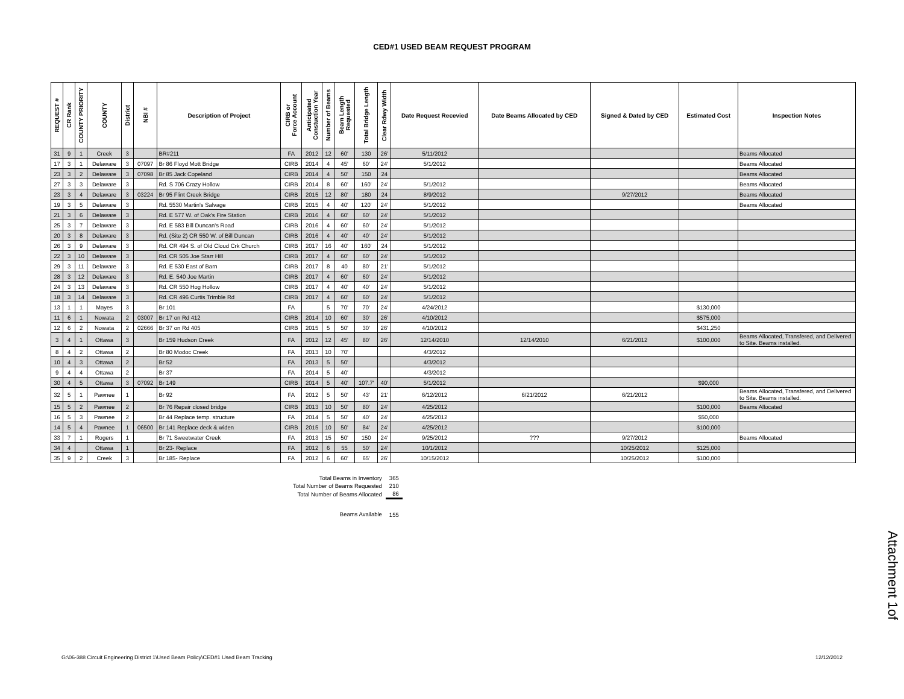CED#1 USED BEAM REQUEST PROGRAM
| REQUEST # | CR Rank | COUNTY PRIORITY | COUNTY | District | NBI # | Description of Project | CIRB or Force Account | Anticipated Constuction Year | Number of Beams | Beam Length Requested | Total Bridge Length | Clear Rdwy Width | Date Request Recevied | Date Beams Allocated by CED | Signed & Dated by CED | Estimated Cost | Inspection Notes |
| --- | --- | --- | --- | --- | --- | --- | --- | --- | --- | --- | --- | --- | --- | --- | --- | --- | --- |
| 31 | 9 | 1 | Creek | 3 | | BR#211 | FA | 2012 | 12 | 60' | 130 | 26' | 5/11/2012 | | | | Beams Allocated |
| 17 | 3 | 1 | Delaware | 3 | 07097 | Br 86 Floyd Mott Bridge | CIRB | 2014 | 4 | 45' | 60' | 24' | 5/1/2012 | | | | Beams Allocated |
| 23 | 3 | 2 | Delaware | 3 | 07098 | Br 85 Jack Copeland | CIRB | 2014 | 4 | 50' | 150 | 24 | | | | | Beams Allocated |
| 27 | 3 | 3 | Delaware | 3 | | Rd. S 706 Crazy Hollow | CIRB | 2014 | 8 | 60' | 160' | 24' | 5/1/2012 | | | | Beams Allocated |
| 23 | 3 | 4 | Delaware | 3 | 03224 | Br 95 Flint Creek Bridge | CIRB | 2015 | 12 | 80' | 180 | 24 | 8/9/2012 | | 9/27/2012 | | Beams Allocated |
| 19 | 3 | 5 | Delaware | 3 | | Rd. 5530 Martin's Salvage | CIRB | 2015 | 4 | 40' | 120' | 24' | 5/1/2012 | | | | Beams Allocated |
| 21 | 3 | 6 | Delaware | 3 | | Rd. E 577 W. of Oak's Fire Station | CIRB | 2016 | 4 | 60' | 60' | 24' | 5/1/2012 | | | | |
| 25 | 3 | 7 | Delaware | 3 | | Rd. E 583 Bill Duncan's Road | CIRB | 2016 | 4 | 60' | 60' | 24' | 5/1/2012 | | | | |
| 20 | 3 | 8 | Delaware | 3 | | Rd. (Site 2) CR 550 W. of Bill Duncan | CIRB | 2016 | 4 | 40' | 40' | 24' | 5/1/2012 | | | | |
| 26 | 3 | 9 | Delaware | 3 | | Rd. CR 494 S. of Old Cloud Crk Church | CIRB | 2017 | 16 | 40' | 160' | 24 | 5/1/2012 | | | | |
| 22 | 3 | 10 | Delaware | 3 | | Rd. CR 505 Joe Starr Hill | CIRB | 2017 | 4 | 60' | 60' | 24' | 5/1/2012 | | | | |
| 29 | 3 | 11 | Delaware | 3 | | Rd. E 530 East of Barn | CIRB | 2017 | 8 | 40 | 80' | 21' | 5/1/2012 | | | | |
| 28 | 3 | 12 | Delaware | 3 | | Rd. E. 540 Joe Martin | CIRB | 2017 | 4 | 60' | 60' | 24' | 5/1/2012 | | | | |
| 24 | 3 | 13 | Delaware | 3 | | Rd. CR 550 Hog Hollow | CIRB | 2017 | 4 | 40' | 40' | 24' | 5/1/2012 | | | | |
| 18 | 3 | 14 | Delaware | 3 | | Rd. CR 496 Curtis Trimble Rd | CIRB | 2017 | 4 | 60' | 60' | 24' | 5/1/2012 | | | | |
| 13 | 1 | 1 | Mayes | 3 | | Br 101 | FA | | 5 | 70' | 70' | 24' | 4/24/2012 | | | $130,000 | |
| 11 | 6 | 1 | Nowata | 2 | 03007 | Br 17 on Rd 412 | CIRB | 2014 | 10 | 60' | 30' | 26' | 4/10/2012 | | | $575,000 | |
| 12 | 6 | 2 | Nowata | 2 | 02666 | Br 37 on Rd 405 | CIRB | 2015 | 5 | 50' | 30' | 26' | 4/10/2012 | | | $431,250 | |
| 3 | 4 | 1 | Ottawa | 3 | | Br 159 Hudson Creek | FA | 2012 | 12 | 45' | 80' | 26' | 12/14/2010 | 12/14/2010 | 6/21/2012 | $100,000 | Beams Allocated, Transfered, and Delivered to Site. Beams installed. |
| 8 | 4 | 2 | Ottawa | 2 | | Br 80 Modoc Creek | FA | 2013 | 10 | 70' | | | 4/3/2012 | | | | |
| 10 | 4 | 3 | Ottawa | 2 | | Br 52 | FA | 2013 | 5 | 50' | | | 4/3/2012 | | | | |
| 9 | 4 | 4 | Ottawa | 2 | | Br 37 | FA | 2014 | 5 | 40' | | | 4/3/2012 | | | | |
| 30 | 4 | 5 | Ottawa | 3 | 07092 | Br 149 | CIRB | 2014 | 5 | 40' | 107.7' | 40' | 5/1/2012 | | | $90,000 | |
| 32 | 5 | 1 | Pawnee | 1 | | Br 92 | FA | 2012 | 5 | 50' | 43' | 21' | 6/12/2012 | 6/21/2012 | 6/21/2012 | | Beams Allocated, Transfered, and Delivered to Site. Beams installed. |
| 15 | 5 | 2 | Pawnee | 2 | | Br 76 Repair closed bridge | CIRB | 2013 | 10 | 50' | 80' | 24' | 4/25/2012 | | | $100,000 | Beams Allocated |
| 16 | 5 | 3 | Pawnee | 2 | | Br 44 Replace temp. structure | FA | 2014 | 5 | 50' | 40' | 24' | 4/25/2012 | | | $50,000 | |
| 14 | 5 | 4 | Pawnee | 1 | 06500 | Br 141 Replace deck & widen | CIRB | 2015 | 10 | 50' | 84' | 24' | 4/25/2012 | | | $100,000 | |
| 33 | 7 | 1 | Rogers | 1 | | Br 71 Sweetwater Creek | FA | 2013 | 15 | 50' | 150 | 24' | 9/25/2012 | ??? | 9/27/2012 | | Beams Allocated |
| 34 | 4 | | Ottawa | 1 | | Br 23- Replace | FA | 2012 | 6 | 55 | 50' | 24' | 10/1/2012 | | 10/25/2012 | $125,000 | |
| 35 | 9 | 2 | Creek | 3 | | Br 185- Replace | FA | 2012 | 6 | 60' | 65' | 26' | 10/15/2012 | | 10/25/2012 | $100,000 | |
| Total Beams in Inventory | 365 |
| Total Number of Beams Requested | 210 |
| Total Number of Beams Allocated | 86 |
| Beams Available | 155 |
G:\06-388 Circuit Engineering District 1\Used Beam Policy\CED#1 Used Beam Tracking 12/12/2012
Attachment 1of